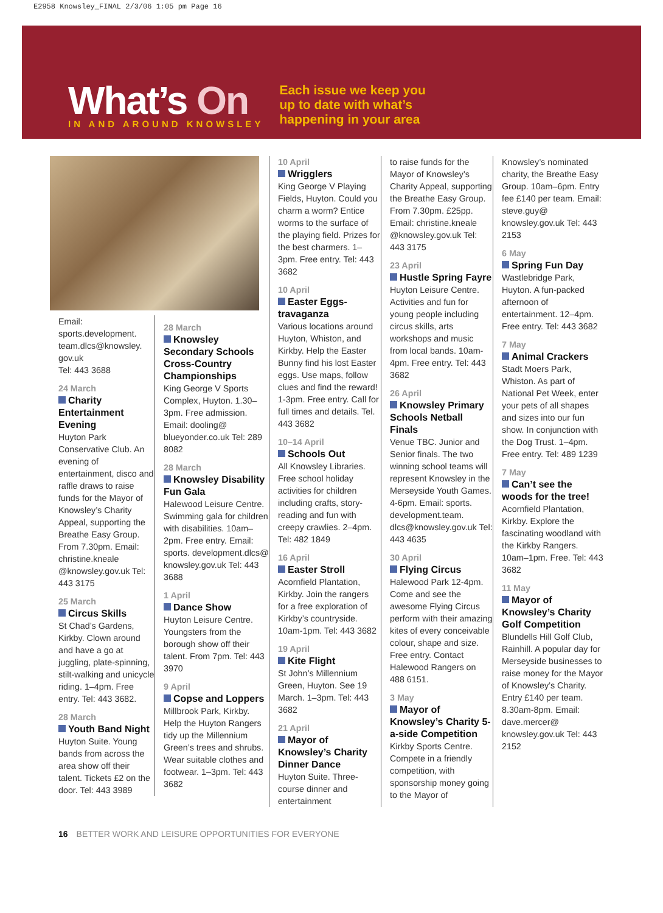E2958 Knowsley_FINAL 2/3/06 1:05 pm Page 16
What’s On
IN AND AROUND KNOWSLEY
Each issue we keep you
up to date with what’s
happening in your area
Email: sports.development. team.dlcs@knowsley. gov.uk
Tel: 443 3688
24 March
Charity Entertainment Evening
Huyton Park Conservative Club. An evening of entertainment, disco and raffle draws to raise funds for the Mayor of Knowsley’s Charity Appeal, supporting the Breathe Easy Group. From 7.30pm. Email: christine.kneale @knowsley.gov.uk Tel: 443 3175
25 March
Circus Skills
St Chad’s Gardens, Kirkby. Clown around and have a go at juggling, plate-spinning, stilt-walking and unicycle riding. 1–4pm. Free entry. Tel: 443 3682.
28 March
Youth Band Night
Huyton Suite. Young bands from across the area show off their talent. Tickets £2 on the door. Tel: 443 3989
28 March
Knowsley Secondary Schools Cross-Country Championships
King George V Sports Complex, Huyton. 1.30–3pm. Free admission. Email: dooling@ blueyonder.co.uk Tel: 289 8082
28 March
Knowsley Disability Fun Gala
Halewood Leisure Centre. Swimming gala for children with disabilities. 10am–2pm. Free entry. Email: sports. development.dlcs@ knowsley.gov.uk Tel: 443 3688
1 April
Dance Show
Huyton Leisure Centre. Youngsters from the borough show off their talent. From 7pm. Tel: 443 3970
9 April
Copse and Loppers
Millbrook Park, Kirkby. Help the Huyton Rangers tidy up the Millennium Green’s trees and shrubs. Wear suitable clothes and footwear. 1–3pm. Tel: 443 3682
10 April
Wrigglers
King George V Playing Fields, Huyton. Could you charm a worm? Entice worms to the surface of the playing field. Prizes for the best charmers. 1–3pm. Free entry. Tel: 443 3682
10 April
Easter Eggs-travaganza
Various locations around Huyton, Whiston, and Kirkby. Help the Easter Bunny find his lost Easter eggs. Use maps, follow clues and find the reward! 1-3pm. Free entry. Call for full times and details. Tel. 443 3682
10–14 April
Schools Out
All Knowsley Libraries. Free school holiday activities for children including crafts, story-reading and fun with creepy crawlies. 2–4pm. Tel: 482 1849
16 April
Easter Stroll
Acornfield Plantation, Kirkby. Join the rangers for a free exploration of Kirkby’s countryside. 10am-1pm. Tel: 443 3682
19 April
Kite Flight
St John’s Millennium Green, Huyton. See 19 March. 1–3pm. Tel: 443 3682
21 April
Mayor of Knowsley’s Charity Dinner Dance
Huyton Suite. Three-course dinner and entertainment
to raise funds for the Mayor of Knowsley’s Charity Appeal, supporting the Breathe Easy Group. From 7.30pm. £25pp. Email: christine.kneale @knowsley.gov.uk Tel: 443 3175
23 April
Hustle Spring Fayre
Huyton Leisure Centre. Activities and fun for young people including circus skills, arts workshops and music from local bands. 10am-4pm. Free entry. Tel: 443 3682
26 April
Knowsley Primary Schools Netball Finals
Venue TBC. Junior and Senior finals. The two winning school teams will represent Knowsley in the Merseyside Youth Games. 4-6pm. Email: sports. development.team. dlcs@knowsley.gov.uk Tel: 443 4635
30 April
Flying Circus
Halewood Park 12-4pm. Come and see the awesome Flying Circus perform with their amazing kites of every conceivable colour, shape and size. Free entry. Contact Halewood Rangers on 488 6151.
3 May
Mayor of Knowsley’s Charity 5-a-side Competition
Kirkby Sports Centre. Compete in a friendly competition, with sponsorship money going to the Mayor of
Knowsley’s nominated charity, the Breathe Easy Group. 10am–6pm. Entry fee £140 per team. Email: steve.guy@ knowsley.gov.uk Tel: 443 2153
6 May
Spring Fun Day
Wastlebridge Park, Huyton. A fun-packed afternoon of entertainment. 12–4pm. Free entry. Tel: 443 3682
7 May
Animal Crackers
Stadt Moers Park, Whiston. As part of National Pet Week, enter your pets of all shapes and sizes into our fun show. In conjunction with the Dog Trust. 1–4pm. Free entry. Tel: 489 1239
7 May
Can’t see the woods for the tree!
Acornfield Plantation, Kirkby. Explore the fascinating woodland with the Kirkby Rangers. 10am–1pm. Free. Tel: 443 3682
11 May
Mayor of Knowsley’s Charity Golf Competition
Blundells Hill Golf Club, Rainhill. A popular day for Merseyside businesses to raise money for the Mayor of Knowsley’s Charity. Entry £140 per team. 8.30am-8pm. Email: dave.mercer@ knowsley.gov.uk Tel: 443 2152
16 BETTER WORK AND LEISURE OPPORTUNITIES FOR EVERYONE